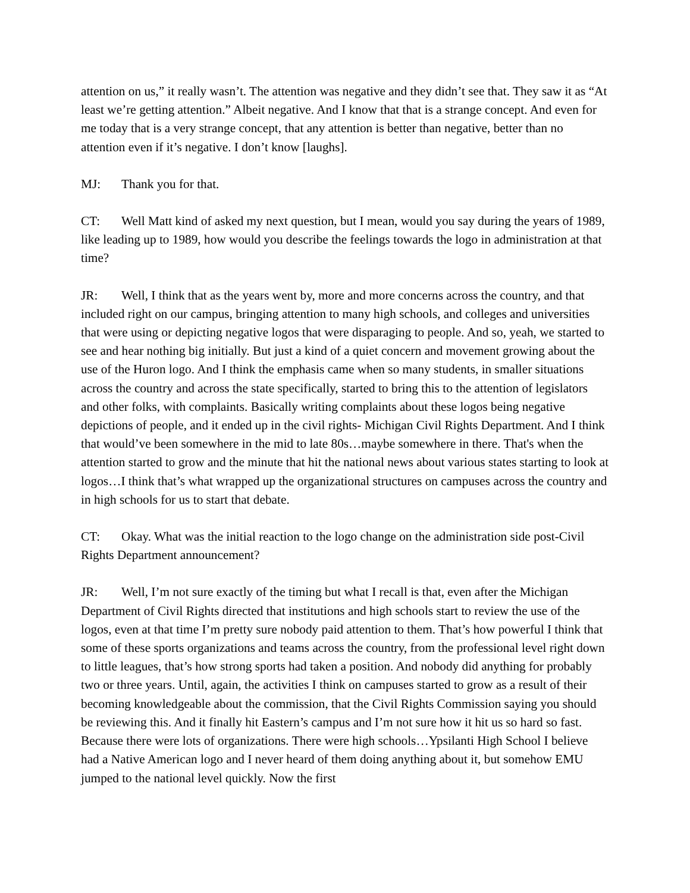attention on us,” it really wasn’t. The attention was negative and they didn’t see that. They saw it as “At least we’re getting attention.” Albeit negative. And I know that that is a strange concept. And even for me today that is a very strange concept, that any attention is better than negative, better than no attention even if it’s negative. I don’t know [laughs].
MJ: Thank you for that.
CT: Well Matt kind of asked my next question, but I mean, would you say during the years of 1989, like leading up to 1989, how would you describe the feelings towards the logo in administration at that time?
JR: Well, I think that as the years went by, more and more concerns across the country, and that included right on our campus, bringing attention to many high schools, and colleges and universities that were using or depicting negative logos that were disparaging to people. And so, yeah, we started to see and hear nothing big initially. But just a kind of a quiet concern and movement growing about the use of the Huron logo. And I think the emphasis came when so many students, in smaller situations across the country and across the state specifically, started to bring this to the attention of legislators and other folks, with complaints. Basically writing complaints about these logos being negative depictions of people, and it ended up in the civil rights- Michigan Civil Rights Department. And I think that would’ve been somewhere in the mid to late 80s…maybe somewhere in there. That's when the attention started to grow and the minute that hit the national news about various states starting to look at logos…I think that’s what wrapped up the organizational structures on campuses across the country and in high schools for us to start that debate.
CT: Okay. What was the initial reaction to the logo change on the administration side post-Civil Rights Department announcement?
JR: Well, I’m not sure exactly of the timing but what I recall is that, even after the Michigan Department of Civil Rights directed that institutions and high schools start to review the use of the logos, even at that time I’m pretty sure nobody paid attention to them. That’s how powerful I think that some of these sports organizations and teams across the country, from the professional level right down to little leagues, that’s how strong sports had taken a position. And nobody did anything for probably two or three years. Until, again, the activities I think on campuses started to grow as a result of their becoming knowledgeable about the commission, that the Civil Rights Commission saying you should be reviewing this. And it finally hit Eastern’s campus and I’m not sure how it hit us so hard so fast. Because there were lots of organizations. There were high schools…Ypsilanti High School I believe had a Native American logo and I never heard of them doing anything about it, but somehow EMU jumped to the national level quickly. Now the first